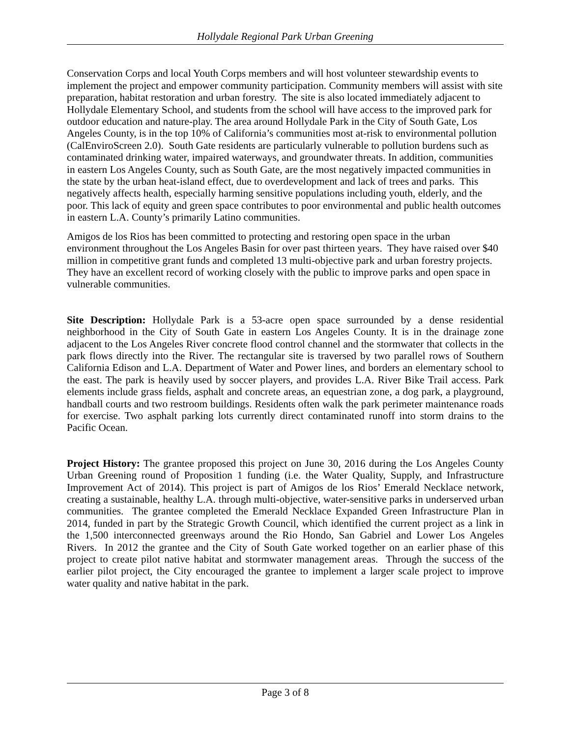Hollydale Regional Park Urban Greening
Conservation Corps and local Youth Corps members and will host volunteer stewardship events to implement the project and empower community participation. Community members will assist with site preparation, habitat restoration and urban forestry. The site is also located immediately adjacent to Hollydale Elementary School, and students from the school will have access to the improved park for outdoor education and nature-play. The area around Hollydale Park in the City of South Gate, Los Angeles County, is in the top 10% of California’s communities most at-risk to environmental pollution (CalEnviroScreen 2.0). South Gate residents are particularly vulnerable to pollution burdens such as contaminated drinking water, impaired waterways, and groundwater threats. In addition, communities in eastern Los Angeles County, such as South Gate, are the most negatively impacted communities in the state by the urban heat-island effect, due to overdevelopment and lack of trees and parks. This negatively affects health, especially harming sensitive populations including youth, elderly, and the poor. This lack of equity and green space contributes to poor environmental and public health outcomes in eastern L.A. County’s primarily Latino communities.
Amigos de los Rios has been committed to protecting and restoring open space in the urban environment throughout the Los Angeles Basin for over past thirteen years. They have raised over $40 million in competitive grant funds and completed 13 multi-objective park and urban forestry projects. They have an excellent record of working closely with the public to improve parks and open space in vulnerable communities.
Site Description: Hollydale Park is a 53-acre open space surrounded by a dense residential neighborhood in the City of South Gate in eastern Los Angeles County. It is in the drainage zone adjacent to the Los Angeles River concrete flood control channel and the stormwater that collects in the park flows directly into the River. The rectangular site is traversed by two parallel rows of Southern California Edison and L.A. Department of Water and Power lines, and borders an elementary school to the east. The park is heavily used by soccer players, and provides L.A. River Bike Trail access. Park elements include grass fields, asphalt and concrete areas, an equestrian zone, a dog park, a playground, handball courts and two restroom buildings. Residents often walk the park perimeter maintenance roads for exercise. Two asphalt parking lots currently direct contaminated runoff into storm drains to the Pacific Ocean.
Project History: The grantee proposed this project on June 30, 2016 during the Los Angeles County Urban Greening round of Proposition 1 funding (i.e. the Water Quality, Supply, and Infrastructure Improvement Act of 2014). This project is part of Amigos de los Rios’ Emerald Necklace network, creating a sustainable, healthy L.A. through multi-objective, water-sensitive parks in underserved urban communities. The grantee completed the Emerald Necklace Expanded Green Infrastructure Plan in 2014, funded in part by the Strategic Growth Council, which identified the current project as a link in the 1,500 interconnected greenways around the Rio Hondo, San Gabriel and Lower Los Angeles Rivers. In 2012 the grantee and the City of South Gate worked together on an earlier phase of this project to create pilot native habitat and stormwater management areas. Through the success of the earlier pilot project, the City encouraged the grantee to implement a larger scale project to improve water quality and native habitat in the park.
Page 3 of 8